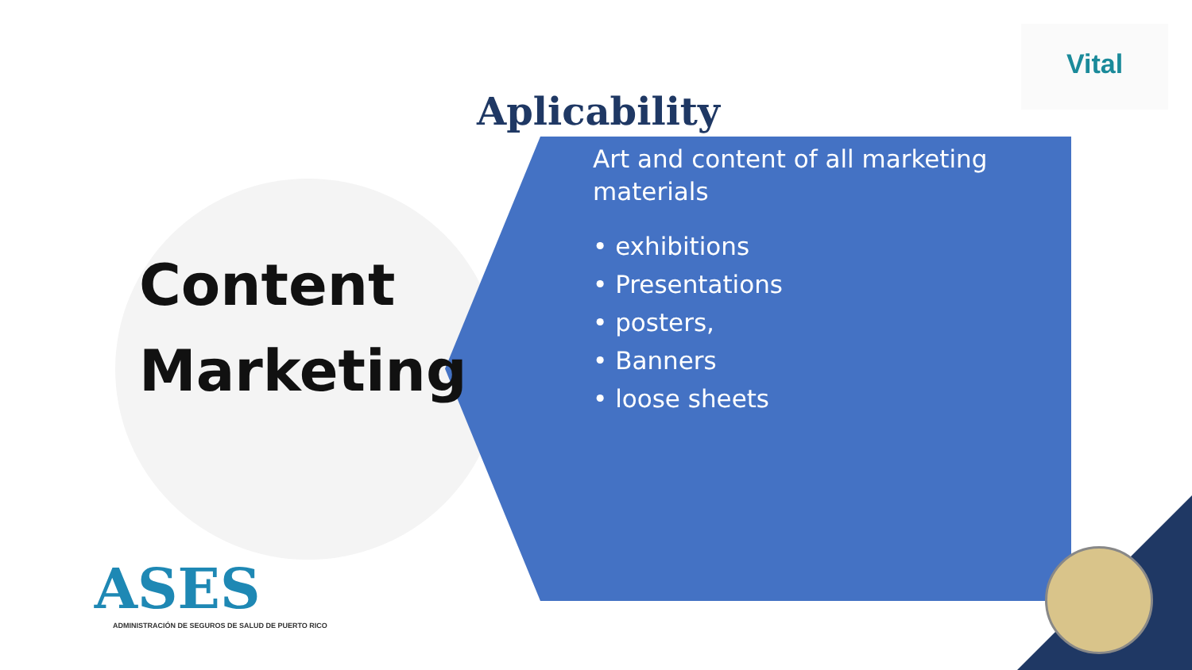Vital
Aplicability
Content
Marketing
Art and content of all marketing materials
• exhibitions
• Presentations
• posters,
• Banners
• loose sheets
ASES
ADMINISTRACIÓN DE SEGUROS DE SALUD DE PUERTO RICO